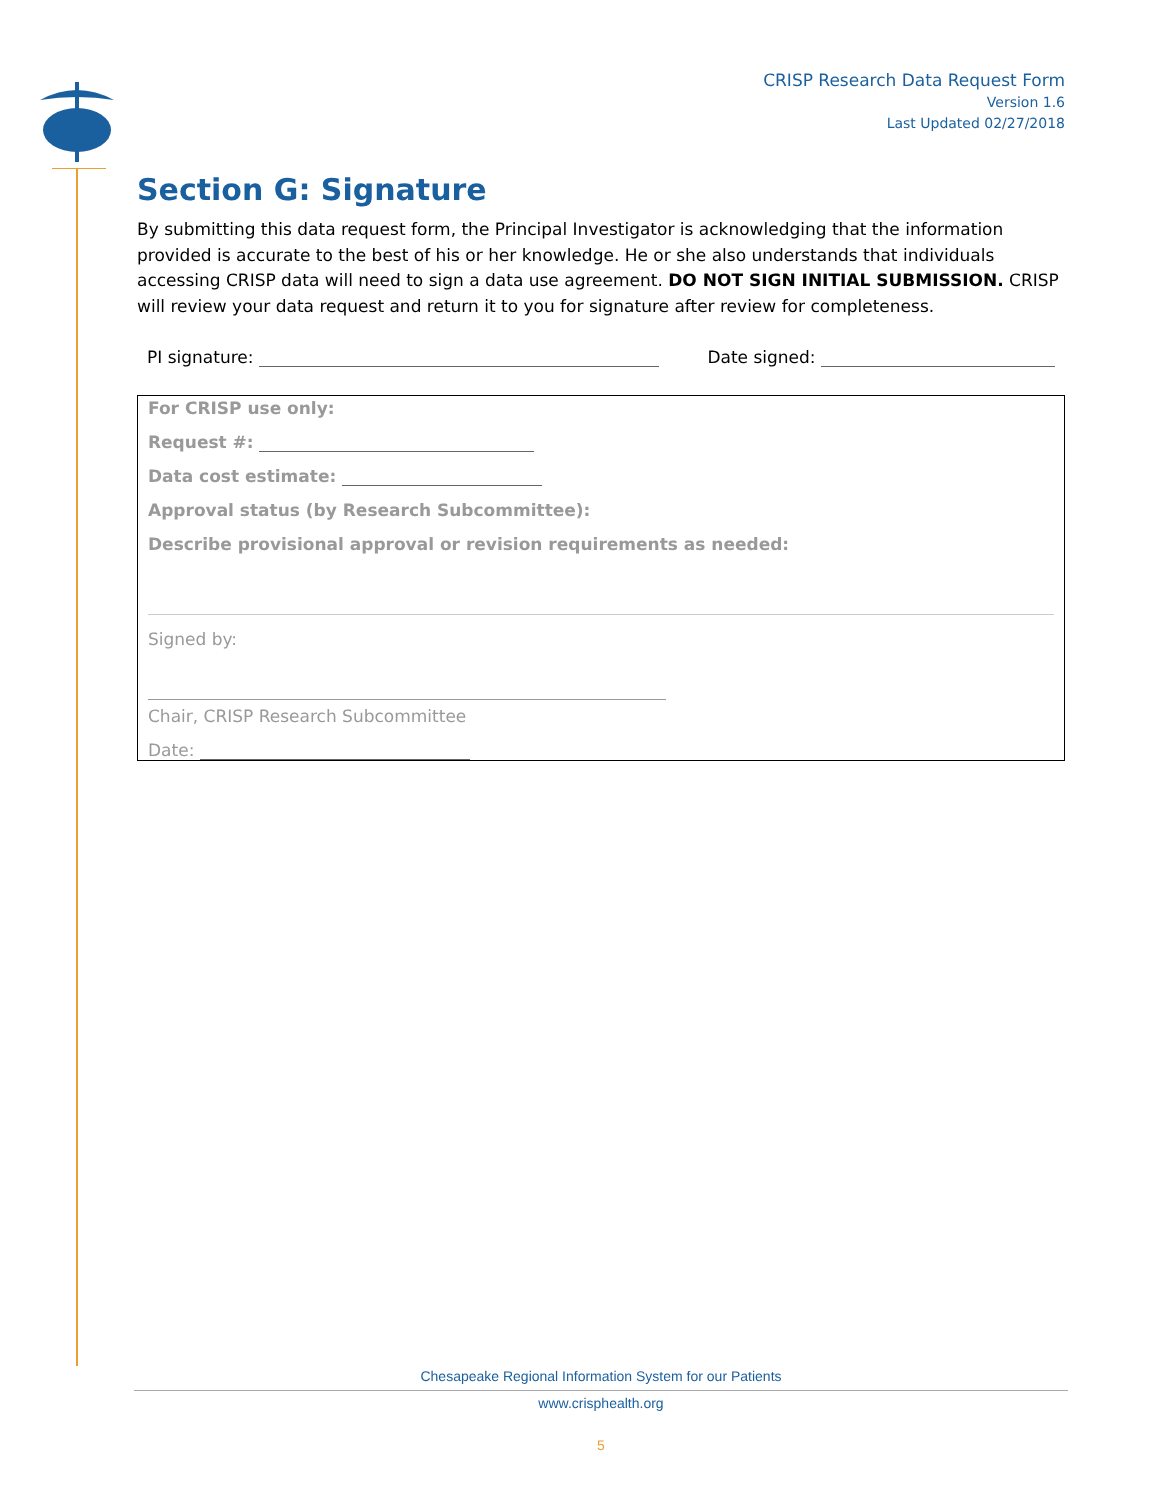CRISP Research Data Request Form
Version 1.6
Last Updated 02/27/2018
Section G: Signature
By submitting this data request form, the Principal Investigator is acknowledging that the information provided is accurate to the best of his or her knowledge. He or she also understands that individuals accessing CRISP data will need to sign a data use agreement. DO NOT SIGN INITIAL SUBMISSION. CRISP will review your data request and return it to you for signature after review for completeness.
PI signature: Date signed:
For CRISP use only:
Request #:
Data cost estimate:
Approval status (by Research Subcommittee):
Describe provisional approval or revision requirements as needed:
Signed by:
Chair, CRISP Research Subcommittee
Date:
Chesapeake Regional Information System for our Patients
www.crisphealth.org
5